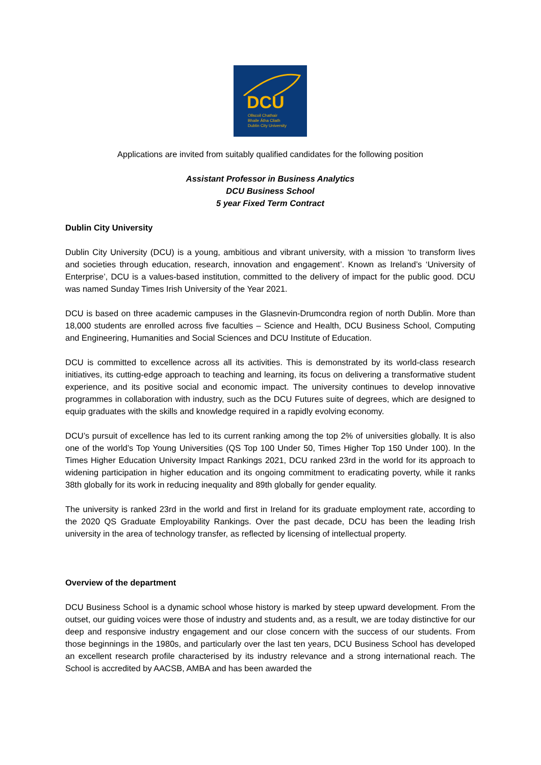DCU
Ollscoil Chathair
Bhaile Átha Cliath
Dublin City University
Applications are invited from suitably qualified candidates for the following position
Assistant Professor in Business Analytics
DCU Business School
5 year Fixed Term Contract
Dublin City University
Dublin City University (DCU) is a young, ambitious and vibrant university, with a mission ‘to transform lives and societies through education, research, innovation and engagement’. Known as Ireland’s ‘University of Enterprise’, DCU is a values-based institution, committed to the delivery of impact for the public good. DCU was named Sunday Times Irish University of the Year 2021.
DCU is based on three academic campuses in the Glasnevin-Drumcondra region of north Dublin. More than 18,000 students are enrolled across five faculties – Science and Health, DCU Business School, Computing and Engineering, Humanities and Social Sciences and DCU Institute of Education.
DCU is committed to excellence across all its activities. This is demonstrated by its world-class research initiatives, its cutting-edge approach to teaching and learning, its focus on delivering a transformative student experience, and its positive social and economic impact. The university continues to develop innovative programmes in collaboration with industry, such as the DCU Futures suite of degrees, which are designed to equip graduates with the skills and knowledge required in a rapidly evolving economy.
DCU’s pursuit of excellence has led to its current ranking among the top 2% of universities globally. It is also one of the world’s Top Young Universities (QS Top 100 Under 50, Times Higher Top 150 Under 100). In the Times Higher Education University Impact Rankings 2021, DCU ranked 23rd in the world for its approach to widening participation in higher education and its ongoing commitment to eradicating poverty, while it ranks 38th globally for its work in reducing inequality and 89th globally for gender equality.
The university is ranked 23rd in the world and first in Ireland for its graduate employment rate, according to the 2020 QS Graduate Employability Rankings. Over the past decade, DCU has been the leading Irish university in the area of technology transfer, as reflected by licensing of intellectual property.
Overview of the department
DCU Business School is a dynamic school whose history is marked by steep upward development. From the outset, our guiding voices were those of industry and students and, as a result, we are today distinctive for our deep and responsive industry engagement and our close concern with the success of our students. From those beginnings in the 1980s, and particularly over the last ten years, DCU Business School has developed an excellent research profile characterised by its industry relevance and a strong international reach. The School is accredited by AACSB, AMBA and has been awarded the